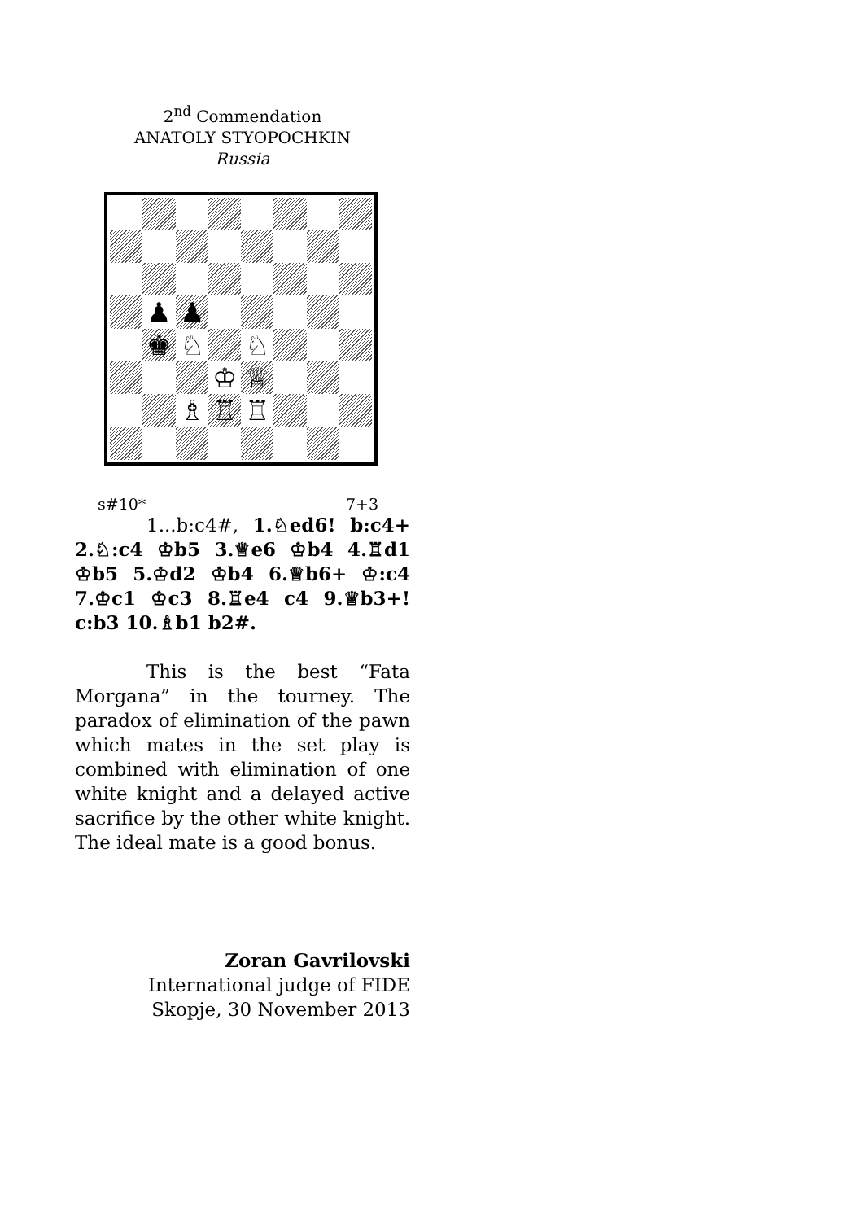2<sup>nd</sup> Commendation
ANATOLY STYOPOCHKIN
Russia
♟
♟
♚
♘
♘
♔
♕
♗
♖
♖
s#10* 7+3
1...b:c4#, 1.♘ed6! b:c4+ 2.♘:c4 ♔b5 3.♕e6 ♔b4 4.♖d1 ♔b5 5.♔d2 ♔b4 6.♕b6+ ♔:c4 7.♔c1 ♔c3 8.♖e4 c4 9.♕b3+! c:b3 10.♗b1 b2#.
This is the best “Fata Morgana” in the tourney. The paradox of elimination of the pawn which mates in the set play is combined with elimination of one white knight and a delayed active sacrifice by the other white knight. The ideal mate is a good bonus.
Zoran Gavrilovski
International judge of FIDE
Skopje, 30 November 2013